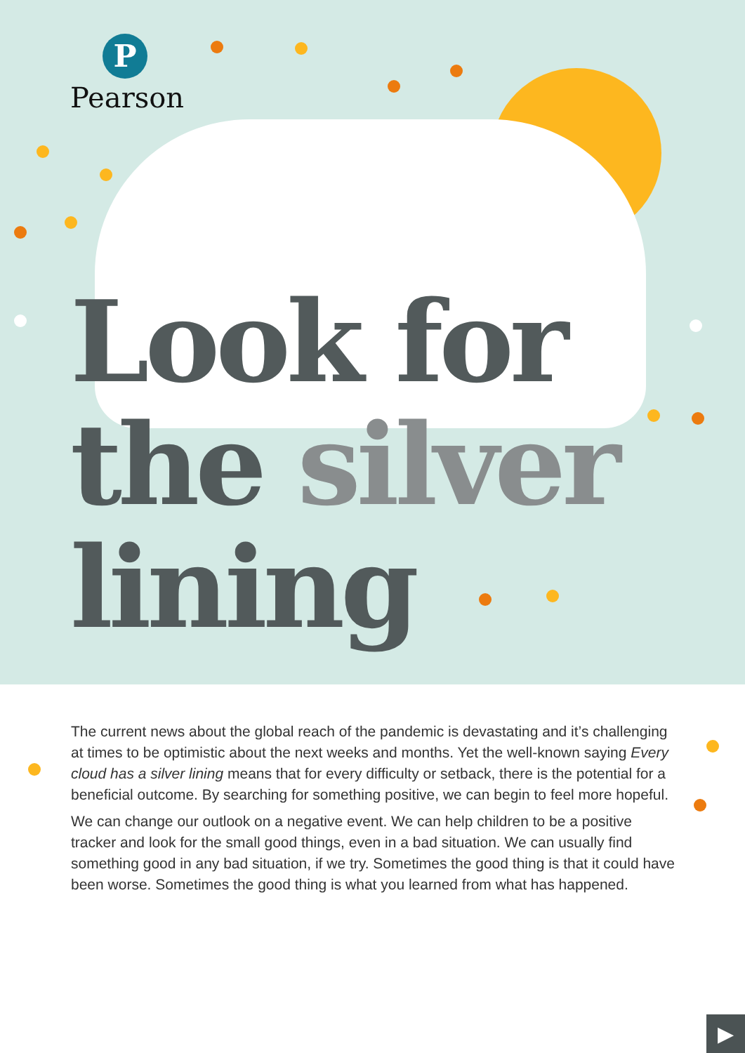P
Pearson
Look for
the silver
lining
The current news about the global reach of the pandemic is devastating and it’s challenging at times to be optimistic about the next weeks and months. Yet the well-known saying Every cloud has a silver lining means that for every difficulty or setback, there is the potential for a beneficial outcome. By searching for something positive, we can begin to feel more hopeful.
We can change our outlook on a negative event. We can help children to be a positive tracker and look for the small good things, even in a bad situation. We can usually find something good in any bad situation, if we try. Sometimes the good thing is that it could have been worse. Sometimes the good thing is what you learned from what has happened.
▶